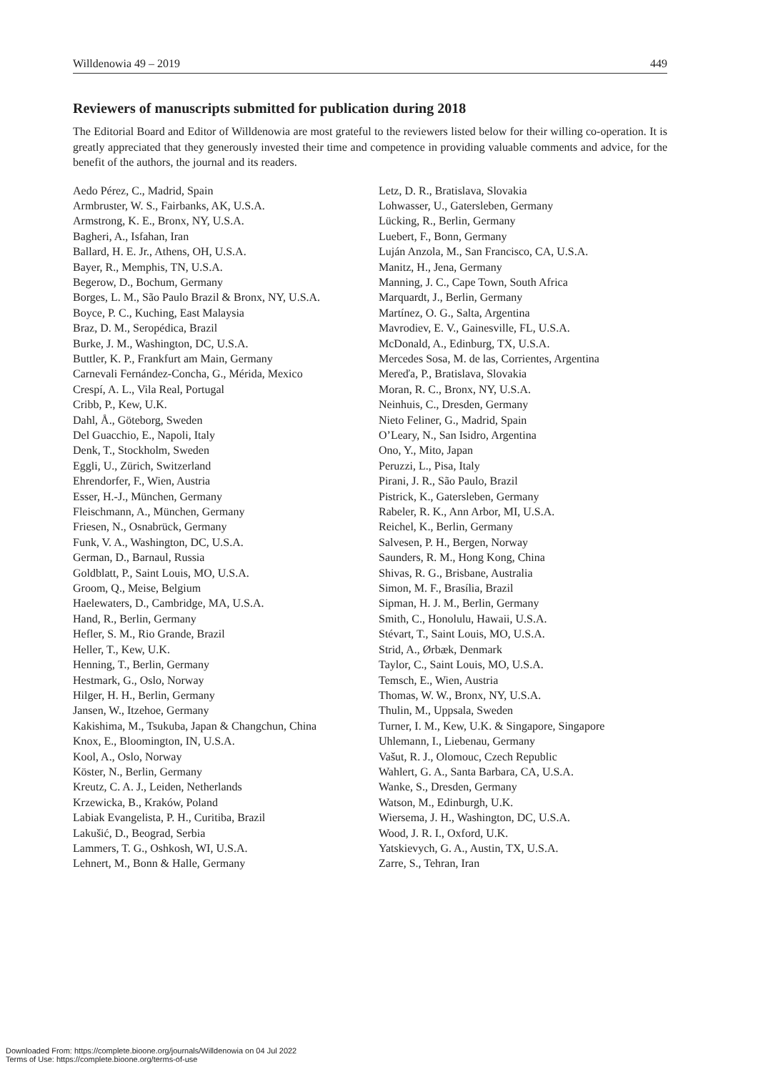Willdenowia 49 – 2019 449
Reviewers of manuscripts submitted for publication during 2018
The Editorial Board and Editor of Willdenowia are most grateful to the reviewers listed below for their willing co-operation. It is greatly appreciated that they generously invested their time and competence in providing valuable comments and advice, for the benefit of the authors, the journal and its readers.
Aedo Pérez, C., Madrid, Spain
Armbruster, W. S., Fairbanks, AK, U.S.A.
Armstrong, K. E., Bronx, NY, U.S.A.
Bagheri, A., Isfahan, Iran
Ballard, H. E. Jr., Athens, OH, U.S.A.
Bayer, R., Memphis, TN, U.S.A.
Begerow, D., Bochum, Germany
Borges, L. M., São Paulo Brazil & Bronx, NY, U.S.A.
Boyce, P. C., Kuching, East Malaysia
Braz, D. M., Seropédica, Brazil
Burke, J. M., Washington, DC, U.S.A.
Buttler, K. P., Frankfurt am Main, Germany
Carnevali Fernández-Concha, G., Mérida, Mexico
Crespí, A. L., Vila Real, Portugal
Cribb, P., Kew, U.K.
Dahl, Å., Göteborg, Sweden
Del Guacchio, E., Napoli, Italy
Denk, T., Stockholm, Sweden
Eggli, U., Zürich, Switzerland
Ehrendorfer, F., Wien, Austria
Esser, H.-J., München, Germany
Fleischmann, A., München, Germany
Friesen, N., Osnabrück, Germany
Funk, V. A., Washington, DC, U.S.A.
German, D., Barnaul, Russia
Goldblatt, P., Saint Louis, MO, U.S.A.
Groom, Q., Meise, Belgium
Haelewaters, D., Cambridge, MA, U.S.A.
Hand, R., Berlin, Germany
Hefler, S. M., Rio Grande, Brazil
Heller, T., Kew, U.K.
Henning, T., Berlin, Germany
Hestmark, G., Oslo, Norway
Hilger, H. H., Berlin, Germany
Jansen, W., Itzehoe, Germany
Kakishima, M., Tsukuba, Japan & Changchun, China
Knox, E., Bloomington, IN, U.S.A.
Kool, A., Oslo, Norway
Köster, N., Berlin, Germany
Kreutz, C. A. J., Leiden, Netherlands
Krzewicka, B., Kraków, Poland
Labiak Evangelista, P. H., Curitiba, Brazil
Lakušić, D., Beograd, Serbia
Lammers, T. G., Oshkosh, WI, U.S.A.
Lehnert, M., Bonn & Halle, Germany
Letz, D. R., Bratislava, Slovakia
Lohwasser, U., Gatersleben, Germany
Lücking, R., Berlin, Germany
Luebert, F., Bonn, Germany
Luján Anzola, M., San Francisco, CA, U.S.A.
Manitz, H., Jena, Germany
Manning, J. C., Cape Town, South Africa
Marquardt, J., Berlin, Germany
Martínez, O. G., Salta, Argentina
Mavrodiev, E. V., Gainesville, FL, U.S.A.
McDonald, A., Edinburg, TX, U.S.A.
Mercedes Sosa, M. de las, Corrientes, Argentina
Mereďa, P., Bratislava, Slovakia
Moran, R. C., Bronx, NY, U.S.A.
Neinhuis, C., Dresden, Germany
Nieto Feliner, G., Madrid, Spain
O’Leary, N., San Isidro, Argentina
Ono, Y., Mito, Japan
Peruzzi, L., Pisa, Italy
Pirani, J. R., São Paulo, Brazil
Pistrick, K., Gatersleben, Germany
Rabeler, R. K., Ann Arbor, MI, U.S.A.
Reichel, K., Berlin, Germany
Salvesen, P. H., Bergen, Norway
Saunders, R. M., Hong Kong, China
Shivas, R. G., Brisbane, Australia
Simon, M. F., Brasília, Brazil
Sipman, H. J. M., Berlin, Germany
Smith, C., Honolulu, Hawaii, U.S.A.
Stévart, T., Saint Louis, MO, U.S.A.
Strid, A., Ørbæk, Denmark
Taylor, C., Saint Louis, MO, U.S.A.
Temsch, E., Wien, Austria
Thomas, W. W., Bronx, NY, U.S.A.
Thulin, M., Uppsala, Sweden
Turner, I. M., Kew, U.K. & Singapore, Singapore
Uhlemann, I., Liebenau, Germany
Vašut, R. J., Olomouc, Czech Republic
Wahlert, G. A., Santa Barbara, CA, U.S.A.
Wanke, S., Dresden, Germany
Watson, M., Edinburgh, U.K.
Wiersema, J. H., Washington, DC, U.S.A.
Wood, J. R. I., Oxford, U.K.
Yatskievych, G. A., Austin, TX, U.S.A.
Zarre, S., Tehran, Iran
Downloaded From: https://complete.bioone.org/journals/Willdenowia on 04 Jul 2022
Terms of Use: https://complete.bioone.org/terms-of-use